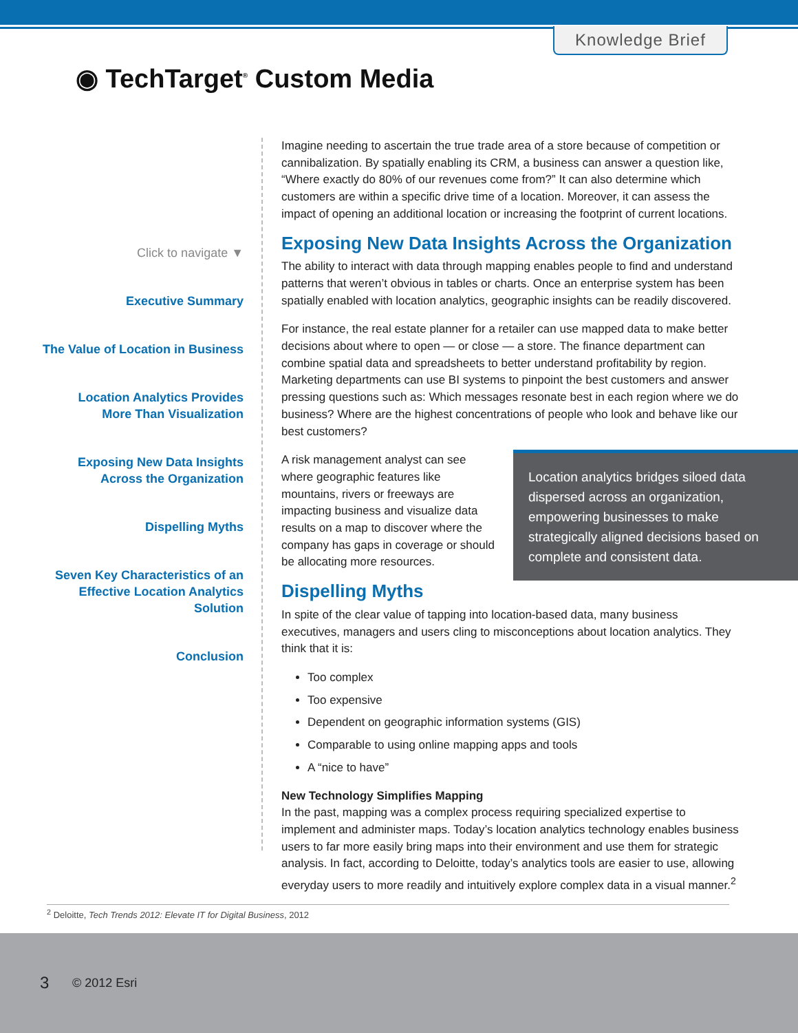Knowledge Brief
◉ TechTarget<sup>®</sup> Custom Media
Click to navigate ▼
Executive Summary
The Value of Location in Business
Location Analytics Provides
More Than Visualization
Exposing New Data Insights
Across the Organization
Dispelling Myths
Seven Key Characteristics of an
Effective Location Analytics Solution
Conclusion
Imagine needing to ascertain the true trade area of a store because of competition or cannibalization. By spatially enabling its CRM, a business can answer a question like, “Where exactly do 80% of our revenues come from?” It can also determine which customers are within a specific drive time of a location. Moreover, it can assess the impact of opening an additional location or increasing the footprint of current locations.
Exposing New Data Insights Across the Organization
The ability to interact with data through mapping enables people to find and understand patterns that weren’t obvious in tables or charts. Once an enterprise system has been spatially enabled with location analytics, geographic insights can be readily discovered.
For instance, the real estate planner for a retailer can use mapped data to make better decisions about where to open — or close — a store. The finance department can combine spatial data and spreadsheets to better understand profitability by region. Marketing departments can use BI systems to pinpoint the best customers and answer pressing questions such as: Which messages resonate best in each region where we do business? Where are the highest concentrations of people who look and behave like our best customers?
Location analytics bridges siloed data dispersed across an organization, empowering businesses to make strategically aligned decisions based on complete and consistent data.
A risk management analyst can see where geographic features like mountains, rivers or freeways are impacting business and visualize data results on a map to discover where the company has gaps in coverage or should be allocating more resources.
Dispelling Myths
In spite of the clear value of tapping into location-based data, many business executives, managers and users cling to misconceptions about location analytics. They think that it is:
Too complex
Too expensive
Dependent on geographic information systems (GIS)
Comparable to using online mapping apps and tools
A “nice to have”
New Technology Simplifies Mapping
In the past, mapping was a complex process requiring specialized expertise to implement and administer maps. Today’s location analytics technology enables business users to far more easily bring maps into their environment and use them for strategic analysis. In fact, according to Deloitte, today’s analytics tools are easier to use, allowing everyday users to more readily and intuitively explore complex data in a visual manner.<sup>2</sup>
<sup>2</sup> Deloitte, Tech Trends 2012: Elevate IT for Digital Business, 2012
3 © 2012 Esri